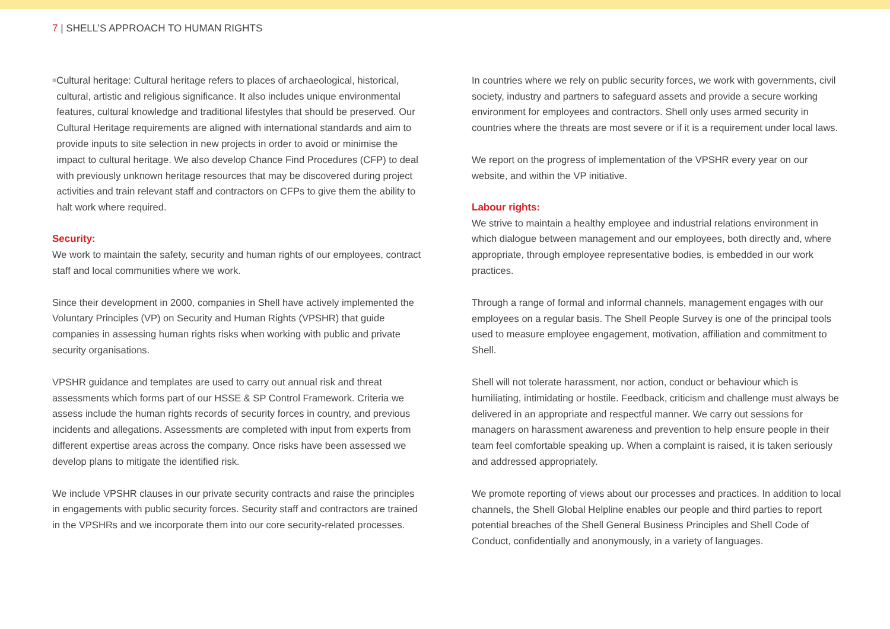7 | SHELL’S APPROACH TO HUMAN RIGHTS
■
Cultural heritage: Cultural heritage refers to places of archaeological, historical, cultural, artistic and religious significance. It also includes unique environmental features, cultural knowledge and traditional lifestyles that should be preserved. Our Cultural Heritage requirements are aligned with international standards and aim to provide inputs to site selection in new projects in order to avoid or minimise the impact to cultural heritage. We also develop Chance Find Procedures (CFP) to deal with previously unknown heritage resources that may be discovered during project activities and train relevant staff and contractors on CFPs to give them the ability to halt work where required.
Security:
We work to maintain the safety, security and human rights of our employees, contract staff and local communities where we work.
Since their development in 2000, companies in Shell have actively implemented the Voluntary Principles (VP) on Security and Human Rights (VPSHR) that guide companies in assessing human rights risks when working with public and private security organisations.
VPSHR guidance and templates are used to carry out annual risk and threat assessments which forms part of our HSSE & SP Control Framework. Criteria we assess include the human rights records of security forces in country, and previous incidents and allegations. Assessments are completed with input from experts from different expertise areas across the company. Once risks have been assessed we develop plans to mitigate the identified risk.
We include VPSHR clauses in our private security contracts and raise the principles in engagements with public security forces. Security staff and contractors are trained in the VPSHRs and we incorporate them into our core security-related processes.
In countries where we rely on public security forces, we work with governments, civil society, industry and partners to safeguard assets and provide a secure working environment for employees and contractors. Shell only uses armed security in countries where the threats are most severe or if it is a requirement under local laws.
We report on the progress of implementation of the VPSHR every year on our website, and within the VP initiative.
Labour rights:
We strive to maintain a healthy employee and industrial relations environment in which dialogue between management and our employees, both directly and, where appropriate, through employee representative bodies, is embedded in our work practices.
Through a range of formal and informal channels, management engages with our employees on a regular basis. The Shell People Survey is one of the principal tools used to measure employee engagement, motivation, affiliation and commitment to Shell.
Shell will not tolerate harassment, nor action, conduct or behaviour which is humiliating, intimidating or hostile. Feedback, criticism and challenge must always be delivered in an appropriate and respectful manner. We carry out sessions for managers on harassment awareness and prevention to help ensure people in their team feel comfortable speaking up. When a complaint is raised, it is taken seriously and addressed appropriately.
We promote reporting of views about our processes and practices. In addition to local channels, the Shell Global Helpline enables our people and third parties to report potential breaches of the Shell General Business Principles and Shell Code of Conduct, confidentially and anonymously, in a variety of languages.